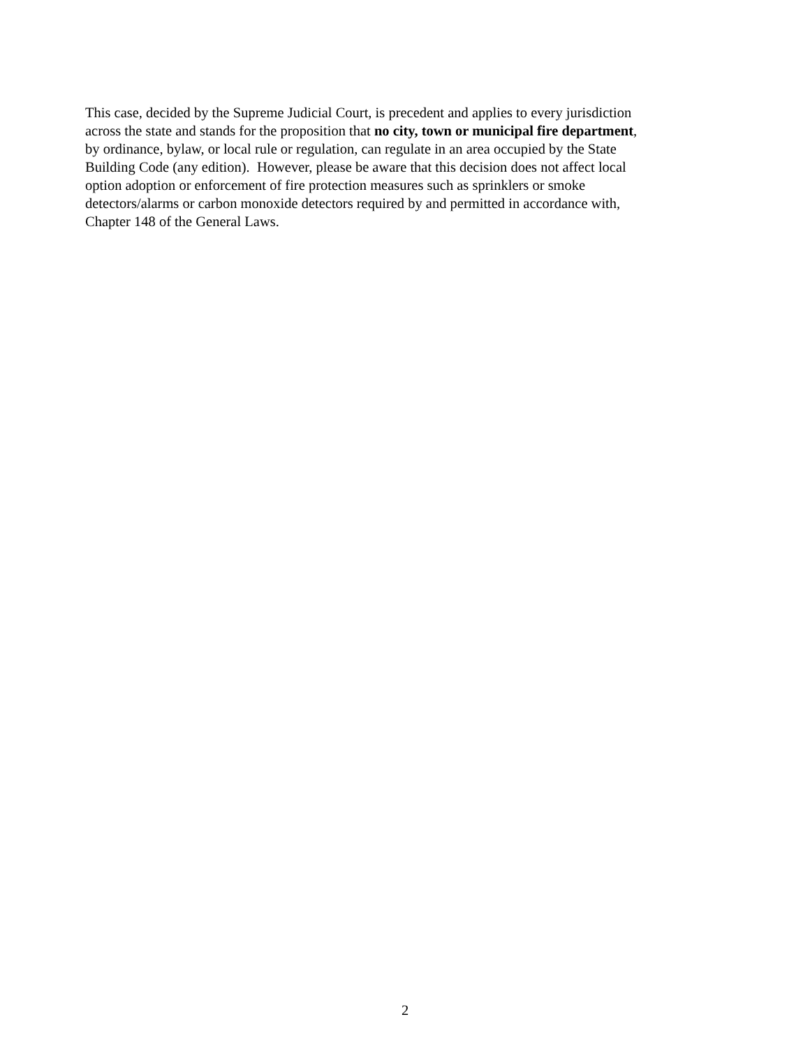This case, decided by the Supreme Judicial Court, is precedent and applies to every jurisdiction
across the state and stands for the proposition that no city, town or municipal fire department,
by ordinance, bylaw, or local rule or regulation, can regulate in an area occupied by the State
Building Code (any edition). However, please be aware that this decision does not affect local
option adoption or enforcement of fire protection measures such as sprinklers or smoke
detectors/alarms or carbon monoxide detectors required by and permitted in accordance with,
Chapter 148 of the General Laws.
2